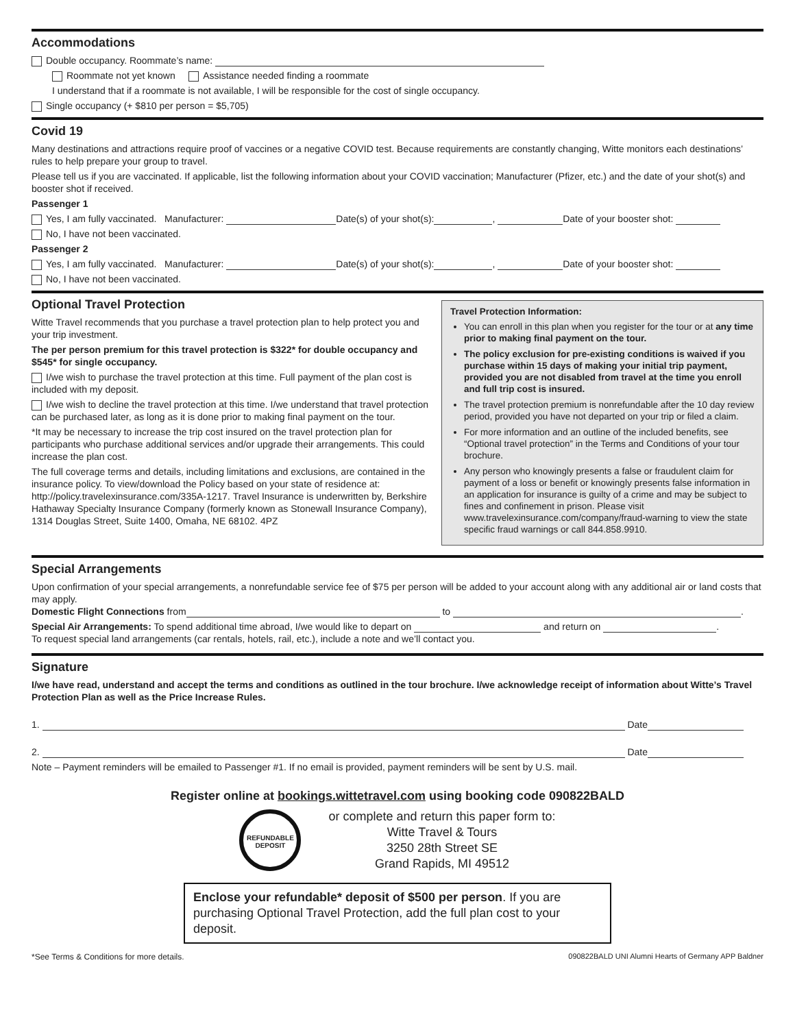Accommodations
Double occupancy. Roommate’s name:
Roommate not yet known Assistance needed finding a roommate
I understand that if a roommate is not available, I will be responsible for the cost of single occupancy.
Single occupancy (+ $810 per person = $5,705)
Covid 19
Many destinations and attractions require proof of vaccines or a negative COVID test. Because requirements are constantly changing, Witte monitors each destinations’ rules to help prepare your group to travel.
Please tell us if you are vaccinated. If applicable, list the following information about your COVID vaccination; Manufacturer (Pfizer, etc.) and the date of your shot(s) and booster shot if received.
Passenger 1
Yes, I am fully vaccinated. Manufacturer: Date(s) of your shot(s): , Date of your booster shot:
No, I have not been vaccinated.
Passenger 2
Yes, I am fully vaccinated. Manufacturer: Date(s) of your shot(s): , Date of your booster shot:
No, I have not been vaccinated.
Optional Travel Protection
Witte Travel recommends that you purchase a travel protection plan to help protect you and your trip investment.
The per person premium for this travel protection is $322* for double occupancy and $545* for single occupancy.
I/we wish to purchase the travel protection at this time. Full payment of the plan cost is included with my deposit.
I/we wish to decline the travel protection at this time. I/we understand that travel protection can be purchased later, as long as it is done prior to making final payment on the tour.
*It may be necessary to increase the trip cost insured on the travel protection plan for participants who purchase additional services and/or upgrade their arrangements. This could increase the plan cost.
The full coverage terms and details, including limitations and exclusions, are contained in the insurance policy. To view/download the Policy based on your state of residence at: http://policy.travelexinsurance.com/335A-1217. Travel Insurance is underwritten by, Berkshire Hathaway Specialty Insurance Company (formerly known as Stonewall Insurance Company), 1314 Douglas Street, Suite 1400, Omaha, NE 68102. 4PZ
Travel Protection Information:
You can enroll in this plan when you register for the tour or at any time prior to making final payment on the tour.
The policy exclusion for pre-existing conditions is waived if you purchase within 15 days of making your initial trip payment, provided you are not disabled from travel at the time you enroll and full trip cost is insured.
The travel protection premium is nonrefundable after the 10 day review period, provided you have not departed on your trip or filed a claim.
For more information and an outline of the included benefits, see “Optional travel protection” in the Terms and Conditions of your tour brochure.
Any person who knowingly presents a false or fraudulent claim for payment of a loss or benefit or knowingly presents false information in an application for insurance is guilty of a crime and may be subject to fines and confinement in prison. Please visit www.travelexinsurance.com/company/fraud-warning to view the state specific fraud warnings or call 844.858.9910.
Special Arrangements
Upon confirmation of your special arrangements, a nonrefundable service fee of $75 per person will be added to your account along with any additional air or land costs that may apply.
Domestic Flight Connections from to .
Special Air Arrangements: To spend additional time abroad, I/we would like to depart on and return on .
To request special land arrangements (car rentals, hotels, rail, etc.), include a note and we’ll contact you.
Signature
I/we have read, understand and accept the terms and conditions as outlined in the tour brochure. I/we acknowledge receipt of information about Witte’s Travel Protection Plan as well as the Price Increase Rules.
1. Date
2. Date
Note – Payment reminders will be emailed to Passenger #1. If no email is provided, payment reminders will be sent by U.S. mail.
Register online at bookings.wittetravel.com using booking code 090822BALD
REFUNDABLE DEPOSIT
or complete and return this paper form to:
Witte Travel & Tours
3250 28th Street SE
Grand Rapids, MI 49512
Enclose your refundable* deposit of $500 per person. If you are purchasing Optional Travel Protection, add the full plan cost to your deposit.
*See Terms & Conditions for more details. 090822BALD UNI Alumni Hearts of Germany APP Baldner